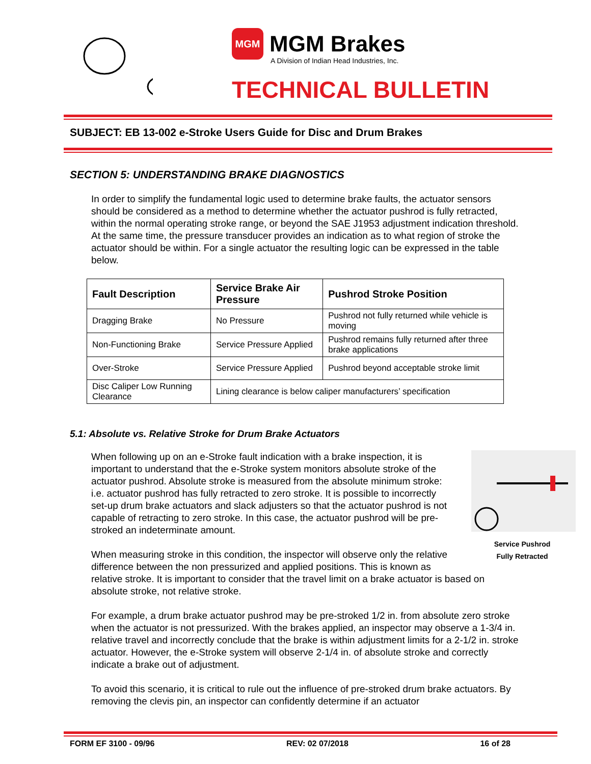MGM
MGM Brakes
A Division of Indian Head Industries, Inc.
TECHNICAL BULLETIN
SUBJECT: EB 13-002 e-Stroke Users Guide for Disc and Drum Brakes
SECTION 5: UNDERSTANDING BRAKE DIAGNOSTICS
In order to simplify the fundamental logic used to determine brake faults, the actuator sensors should be considered as a method to determine whether the actuator pushrod is fully retracted, within the normal operating stroke range, or beyond the SAE J1953 adjustment indication threshold. At the same time, the pressure transducer provides an indication as to what region of stroke the actuator should be within. For a single actuator the resulting logic can be expressed in the table below.
| Fault Description | Service Brake Air Pressure | Pushrod Stroke Position |
| --- | --- | --- |
| Dragging Brake | No Pressure | Pushrod not fully returned while vehicle is moving |
| Non-Functioning Brake | Service Pressure Applied | Pushrod remains fully returned after three brake applications |
| Over-Stroke | Service Pressure Applied | Pushrod beyond acceptable stroke limit |
| Disc Caliper Low Running Clearance | Lining clearance is below caliper manufacturers’ specification | |
5.1: Absolute vs. Relative Stroke for Drum Brake Actuators
Service Pushrod
Fully Retracted When following up on an e-Stroke fault indication with a brake inspection, it is important to understand that the e-Stroke system monitors absolute stroke of the actuator pushrod. Absolute stroke is measured from the absolute minimum stroke: i.e. actuator pushrod has fully retracted to zero stroke. It is possible to incorrectly set-up drum brake actuators and slack adjusters so that the actuator pushrod is not capable of retracting to zero stroke. In this case, the actuator pushrod will be pre-stroked an indeterminate amount.
When measuring stroke in this condition, the inspector will observe only the relative difference between the non pressurized and applied positions. This is known as relative stroke. It is important to consider that the travel limit on a brake actuator is based on absolute stroke, not relative stroke.
For example, a drum brake actuator pushrod may be pre-stroked 1/2 in. from absolute zero stroke when the actuator is not pressurized. With the brakes applied, an inspector may observe a 1-3/4 in. relative travel and incorrectly conclude that the brake is within adjustment limits for a 2-1/2 in. stroke actuator. However, the e-Stroke system will observe 2-1/4 in. of absolute stroke and correctly indicate a brake out of adjustment.
To avoid this scenario, it is critical to rule out the influence of pre-stroked drum brake actuators. By removing the clevis pin, an inspector can confidently determine if an actuator
FORM EF 3100 - 09/96 REV: 02 07/2018 16 of 28